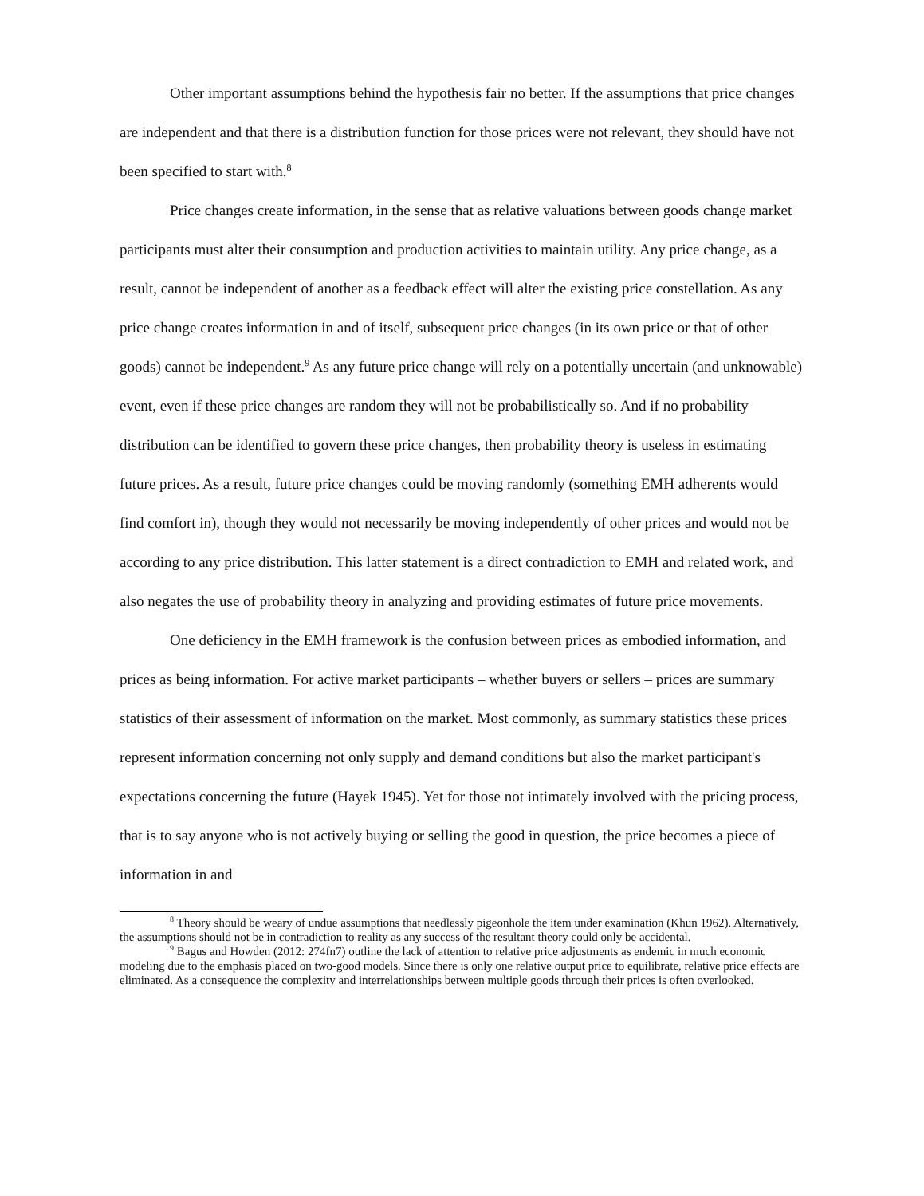Other important assumptions behind the hypothesis fair no better. If the assumptions that price changes are independent and that there is a distribution function for those prices were not relevant, they should have not been specified to start with.<sup>8</sup>
Price changes create information, in the sense that as relative valuations between goods change market participants must alter their consumption and production activities to maintain utility. Any price change, as a result, cannot be independent of another as a feedback effect will alter the existing price constellation. As any price change creates information in and of itself, subsequent price changes (in its own price or that of other goods) cannot be independent.<sup>9</sup> As any future price change will rely on a potentially uncertain (and unknowable) event, even if these price changes are random they will not be probabilistically so. And if no probability distribution can be identified to govern these price changes, then probability theory is useless in estimating future prices. As a result, future price changes could be moving randomly (something EMH adherents would find comfort in), though they would not necessarily be moving independently of other prices and would not be according to any price distribution. This latter statement is a direct contradiction to EMH and related work, and also negates the use of probability theory in analyzing and providing estimates of future price movements.
One deficiency in the EMH framework is the confusion between prices as embodied information, and prices as being information. For active market participants – whether buyers or sellers – prices are summary statistics of their assessment of information on the market. Most commonly, as summary statistics these prices represent information concerning not only supply and demand conditions but also the market participant's expectations concerning the future (Hayek 1945). Yet for those not intimately involved with the pricing process, that is to say anyone who is not actively buying or selling the good in question, the price becomes a piece of information in and
<sup>8</sup> Theory should be weary of undue assumptions that needlessly pigeonhole the item under examination (Khun 1962). Alternatively, the assumptions should not be in contradiction to reality as any success of the resultant theory could only be accidental.
<sup>9</sup> Bagus and Howden (2012: 274fn7) outline the lack of attention to relative price adjustments as endemic in much economic modeling due to the emphasis placed on two-good models. Since there is only one relative output price to equilibrate, relative price effects are eliminated. As a consequence the complexity and interrelationships between multiple goods through their prices is often overlooked.